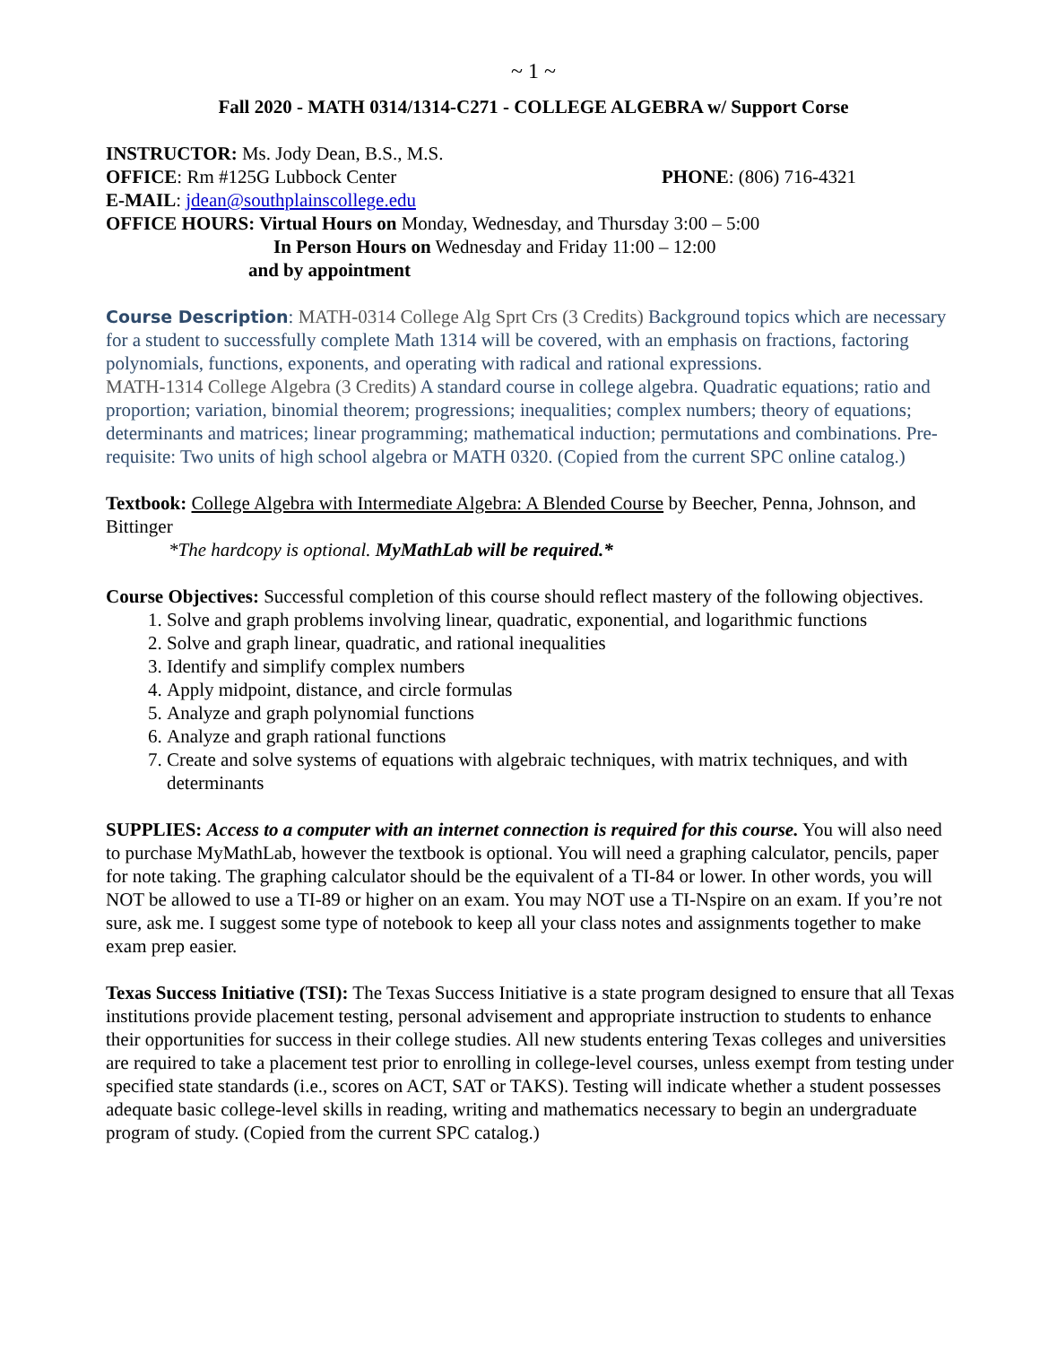~ 1 ~
Fall 2020 - MATH 0314/1314-C271 - COLLEGE ALGEBRA w/ Support Corse
INSTRUCTOR: Ms. Jody Dean, B.S., M.S.
OFFICE: Rm #125G Lubbock Center PHONE: (806) 716-4321
E-MAIL: jdean@southplainscollege.edu
OFFICE HOURS: Virtual Hours on Monday, Wednesday, and Thursday 3:00 – 5:00
In Person Hours on Wednesday and Friday 11:00 – 12:00
and by appointment
Course Description: MATH-0314 College Alg Sprt Crs (3 Credits) Background topics which are necessary for a student to successfully complete Math 1314 will be covered, with an emphasis on fractions, factoring polynomials, functions, exponents, and operating with radical and rational expressions.
MATH-1314 College Algebra (3 Credits) A standard course in college algebra. Quadratic equations; ratio and proportion; variation, binomial theorem; progressions; inequalities; complex numbers; theory of equations; determinants and matrices; linear programming; mathematical induction; permutations and combinations. Pre-requisite: Two units of high school algebra or MATH 0320. (Copied from the current SPC online catalog.)
Textbook: College Algebra with Intermediate Algebra: A Blended Course by Beecher, Penna, Johnson, and Bittinger
*The hardcopy is optional. MyMathLab will be required.*
Course Objectives: Successful completion of this course should reflect mastery of the following objectives.
1. Solve and graph problems involving linear, quadratic, exponential, and logarithmic functions
2. Solve and graph linear, quadratic, and rational inequalities
3. Identify and simplify complex numbers
4. Apply midpoint, distance, and circle formulas
5. Analyze and graph polynomial functions
6. Analyze and graph rational functions
7. Create and solve systems of equations with algebraic techniques, with matrix techniques, and with determinants
SUPPLIES: Access to a computer with an internet connection is required for this course. You will also need to purchase MyMathLab, however the textbook is optional. You will need a graphing calculator, pencils, paper for note taking. The graphing calculator should be the equivalent of a TI-84 or lower. In other words, you will NOT be allowed to use a TI-89 or higher on an exam. You may NOT use a TI-Nspire on an exam. If you’re not sure, ask me. I suggest some type of notebook to keep all your class notes and assignments together to make exam prep easier.
Texas Success Initiative (TSI): The Texas Success Initiative is a state program designed to ensure that all Texas institutions provide placement testing, personal advisement and appropriate instruction to students to enhance their opportunities for success in their college studies. All new students entering Texas colleges and universities are required to take a placement test prior to enrolling in college-level courses, unless exempt from testing under specified state standards (i.e., scores on ACT, SAT or TAKS). Testing will indicate whether a student possesses adequate basic college-level skills in reading, writing and mathematics necessary to begin an undergraduate program of study. (Copied from the current SPC catalog.)